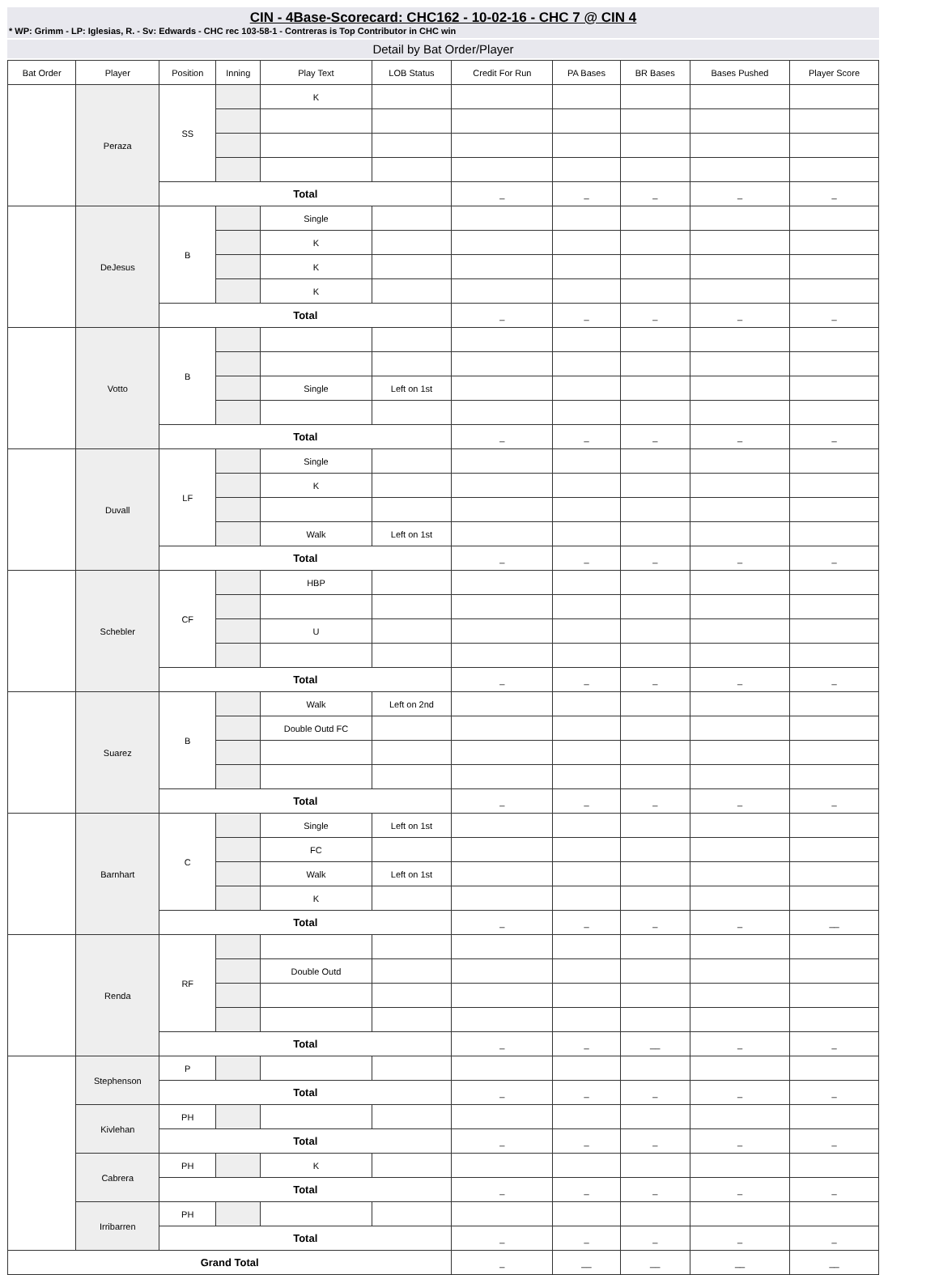CIN - 4Base-Scorecard: CHC162 - 10-02-16 - CHC 7 @ CIN 4
* WP: Grimm - LP: Iglesias, R. - Sv: Edwards - CHC rec 103-58-1 - Contreras is Top Contributor in CHC win
Detail by Bat Order/Player
| Bat Order | Player | Position | Inning | Play Text | LOB Status | Credit For Run | PA Bases | BR Bases | Bases Pushed | Player Score |
| --- | --- | --- | --- | --- | --- | --- | --- | --- | --- | --- |
| | Peraza | SS | | K | | | | | | |
| | | Total | | | | _ | _ | _ | _ | _ |
| | DeJesus | B | | Single | | | | | | |
| | | | | K | | | | | | |
| | | | | K | | | | | | |
| | | | | K | | | | | | |
| | | Total | | | | _ | _ | _ | _ | _ |
| | Votto | B | | | | | | | | |
| | | | | Single | Left on 1st | | | | | |
| | | Total | | | | _ | _ | _ | _ | _ |
| | Duvall | LF | | Single | | | | | | |
| | | | | K | | | | | | |
| | | | | Walk | Left on 1st | | | | | |
| | | Total | | | | _ | _ | _ | _ | _ |
| | Schebler | CF | | HBP | | | | | | |
| | | | | U | | | | | | |
| | | Total | | | | _ | _ | _ | _ | _ |
| | Suarez | B | | Walk | Left on 2nd | | | | | |
| | | | | Double Outd FC | | | | | | |
| | | Total | | | | _ | _ | _ | _ | _ |
| | Barnhart | C | | Single | Left on 1st | | | | | |
| | | | | FC | | | | | | |
| | | | | Walk | Left on 1st | | | | | |
| | | | | K | | | | | | |
| | | Total | | | | _ | _ | _ | _ | __ |
| | Renda | RF | | | | | | | | |
| | | | | Double Outd | | | | | | |
| | | Total | | | | _ | _ | __ | _ | _ |
| | Stephenson | P | | | | | | | | |
| | | Total | | | | _ | _ | _ | _ | _ |
| | Kivlehan | PH | | | | | | | | |
| | | Total | | | | _ | _ | _ | _ | _ |
| | Cabrera | PH | | K | | | | | | |
| | | Total | | | | _ | _ | _ | _ | _ |
| | Irribarren | PH | | | | | | | | |
| | | Total | | | | _ | _ | _ | _ | _ |
| Grand Total | | | | | | _ | __ | __ | __ | __ |